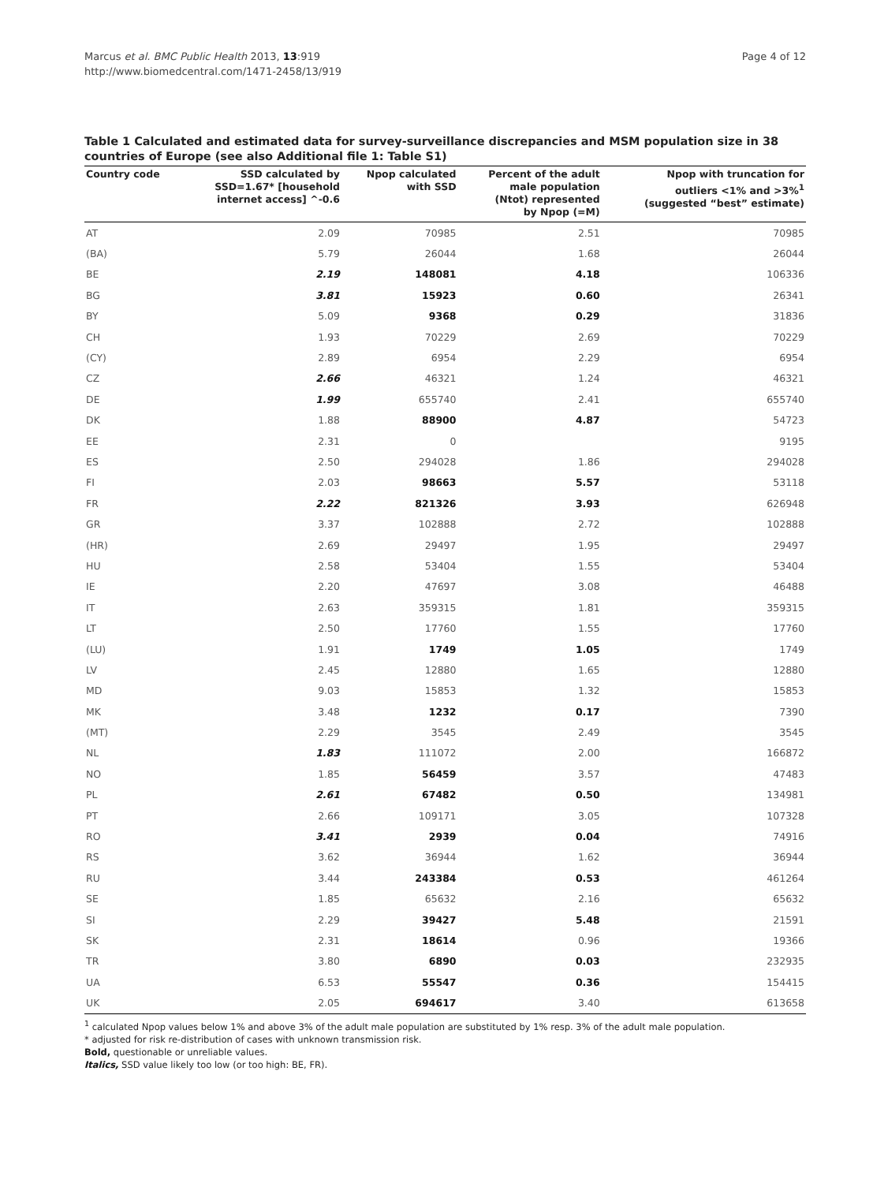Marcus et al. BMC Public Health 2013, 13:919
http://www.biomedcentral.com/1471-2458/13/919
Page 4 of 12
Table 1 Calculated and estimated data for survey-surveillance discrepancies and MSM population size in 38 countries of Europe (see also Additional file 1: Table S1)
| Country code | SSD calculated by SSD=1.67* [household internet access] ^-0.6 | Npop calculated with SSD | Percent of the adult male population (Ntot) represented by Npop (=M) | Npop with truncation for outliers <1% and >3%<sup>1</sup> (suggested “best” estimate) |
| --- | --- | --- | --- | --- |
| AT | 2.09 | 70985 | 2.51 | 70985 |
| (BA) | 5.79 | 26044 | 1.68 | 26044 |
| BE | 2.19 | 148081 | 4.18 | 106336 |
| BG | 3.81 | 15923 | 0.60 | 26341 |
| BY | 5.09 | 9368 | 0.29 | 31836 |
| CH | 1.93 | 70229 | 2.69 | 70229 |
| (CY) | 2.89 | 6954 | 2.29 | 6954 |
| CZ | 2.66 | 46321 | 1.24 | 46321 |
| DE | 1.99 | 655740 | 2.41 | 655740 |
| DK | 1.88 | 88900 | 4.87 | 54723 |
| EE | 2.31 | 0 | | 9195 |
| ES | 2.50 | 294028 | 1.86 | 294028 |
| FI | 2.03 | 98663 | 5.57 | 53118 |
| FR | 2.22 | 821326 | 3.93 | 626948 |
| GR | 3.37 | 102888 | 2.72 | 102888 |
| (HR) | 2.69 | 29497 | 1.95 | 29497 |
| HU | 2.58 | 53404 | 1.55 | 53404 |
| IE | 2.20 | 47697 | 3.08 | 46488 |
| IT | 2.63 | 359315 | 1.81 | 359315 |
| LT | 2.50 | 17760 | 1.55 | 17760 |
| (LU) | 1.91 | 1749 | 1.05 | 1749 |
| LV | 2.45 | 12880 | 1.65 | 12880 |
| MD | 9.03 | 15853 | 1.32 | 15853 |
| MK | 3.48 | 1232 | 0.17 | 7390 |
| (MT) | 2.29 | 3545 | 2.49 | 3545 |
| NL | 1.83 | 111072 | 2.00 | 166872 |
| NO | 1.85 | 56459 | 3.57 | 47483 |
| PL | 2.61 | 67482 | 0.50 | 134981 |
| PT | 2.66 | 109171 | 3.05 | 107328 |
| RO | 3.41 | 2939 | 0.04 | 74916 |
| RS | 3.62 | 36944 | 1.62 | 36944 |
| RU | 3.44 | 243384 | 0.53 | 461264 |
| SE | 1.85 | 65632 | 2.16 | 65632 |
| SI | 2.29 | 39427 | 5.48 | 21591 |
| SK | 2.31 | 18614 | 0.96 | 19366 |
| TR | 3.80 | 6890 | 0.03 | 232935 |
| UA | 6.53 | 55547 | 0.36 | 154415 |
| UK | 2.05 | 694617 | 3.40 | 613658 |
<sup>1</sup> calculated Npop values below 1% and above 3% of the adult male population are substituted by 1% resp. 3% of the adult male population.
* adjusted for risk re-distribution of cases with unknown transmission risk.
Bold, questionable or unreliable values.
Italics, SSD value likely too low (or too high: BE, FR).